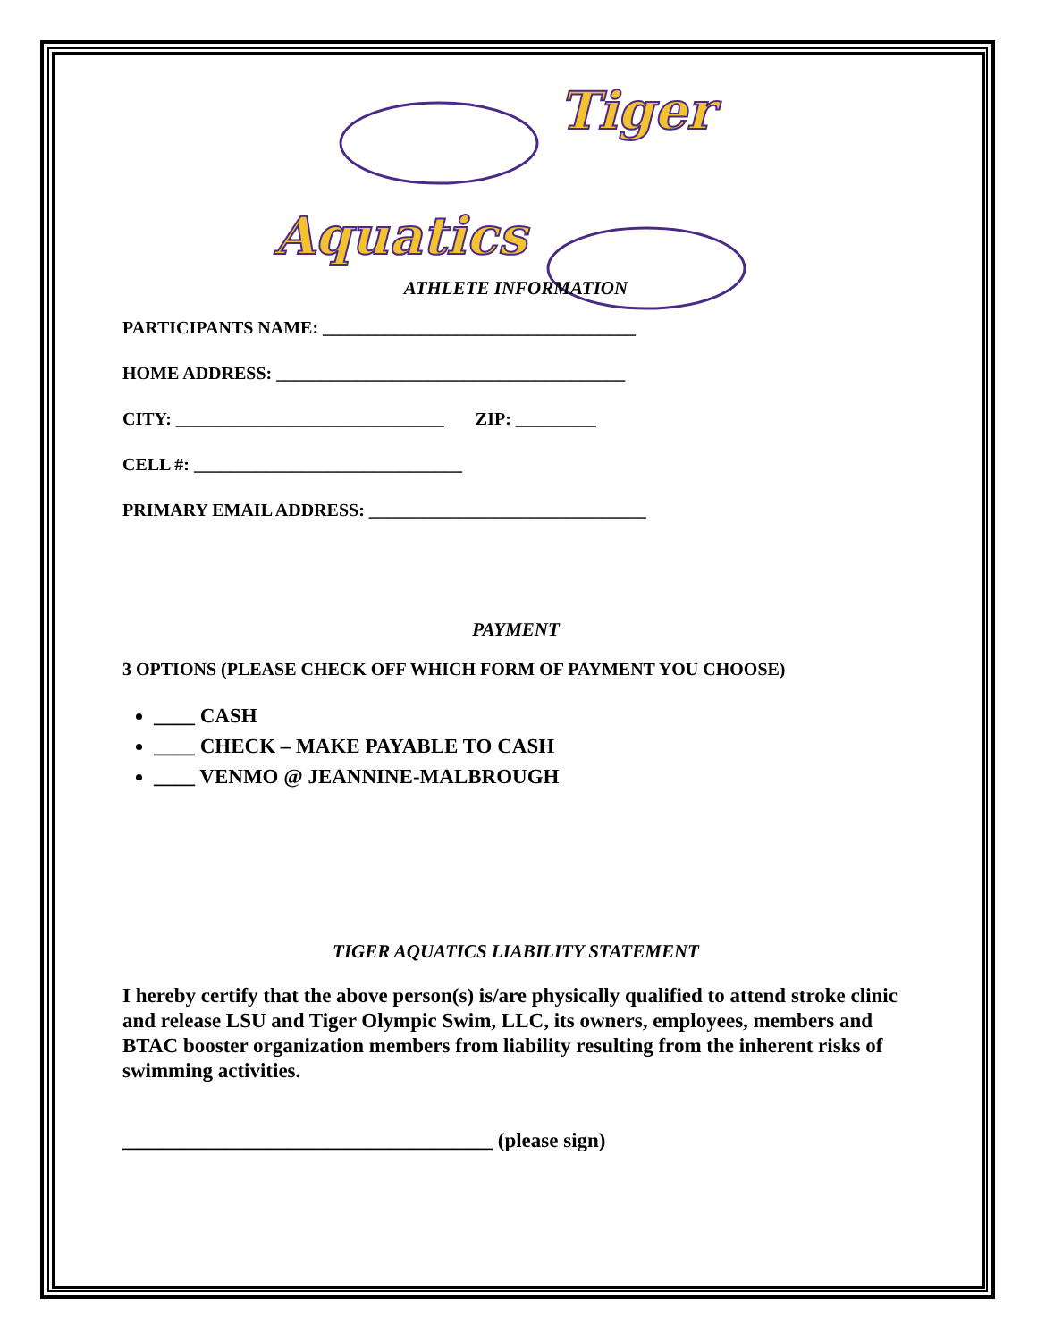Tiger
Aquatics
ATHLETE INFORMATION
PARTICIPANTS NAME: ___________________________________
HOME ADDRESS: _______________________________________
CITY: ______________________________ ZIP: _________
CELL #: ______________________________
PRIMARY EMAIL ADDRESS: _______________________________
PAYMENT
3 OPTIONS (PLEASE CHECK OFF WHICH FORM OF PAYMENT YOU CHOOSE)
____ CASH
____ CHECK – MAKE PAYABLE TO CASH
____ VENMO @ JEANNINE-MALBROUGH
TIGER AQUATICS LIABILITY STATEMENT
I hereby certify that the above person(s) is/are physically qualified to attend stroke clinic and release LSU and Tiger Olympic Swim, LLC, its owners, employees, members and BTAC booster organization members from liability resulting from the inherent risks of swimming activities.
____________________________________ (please sign)